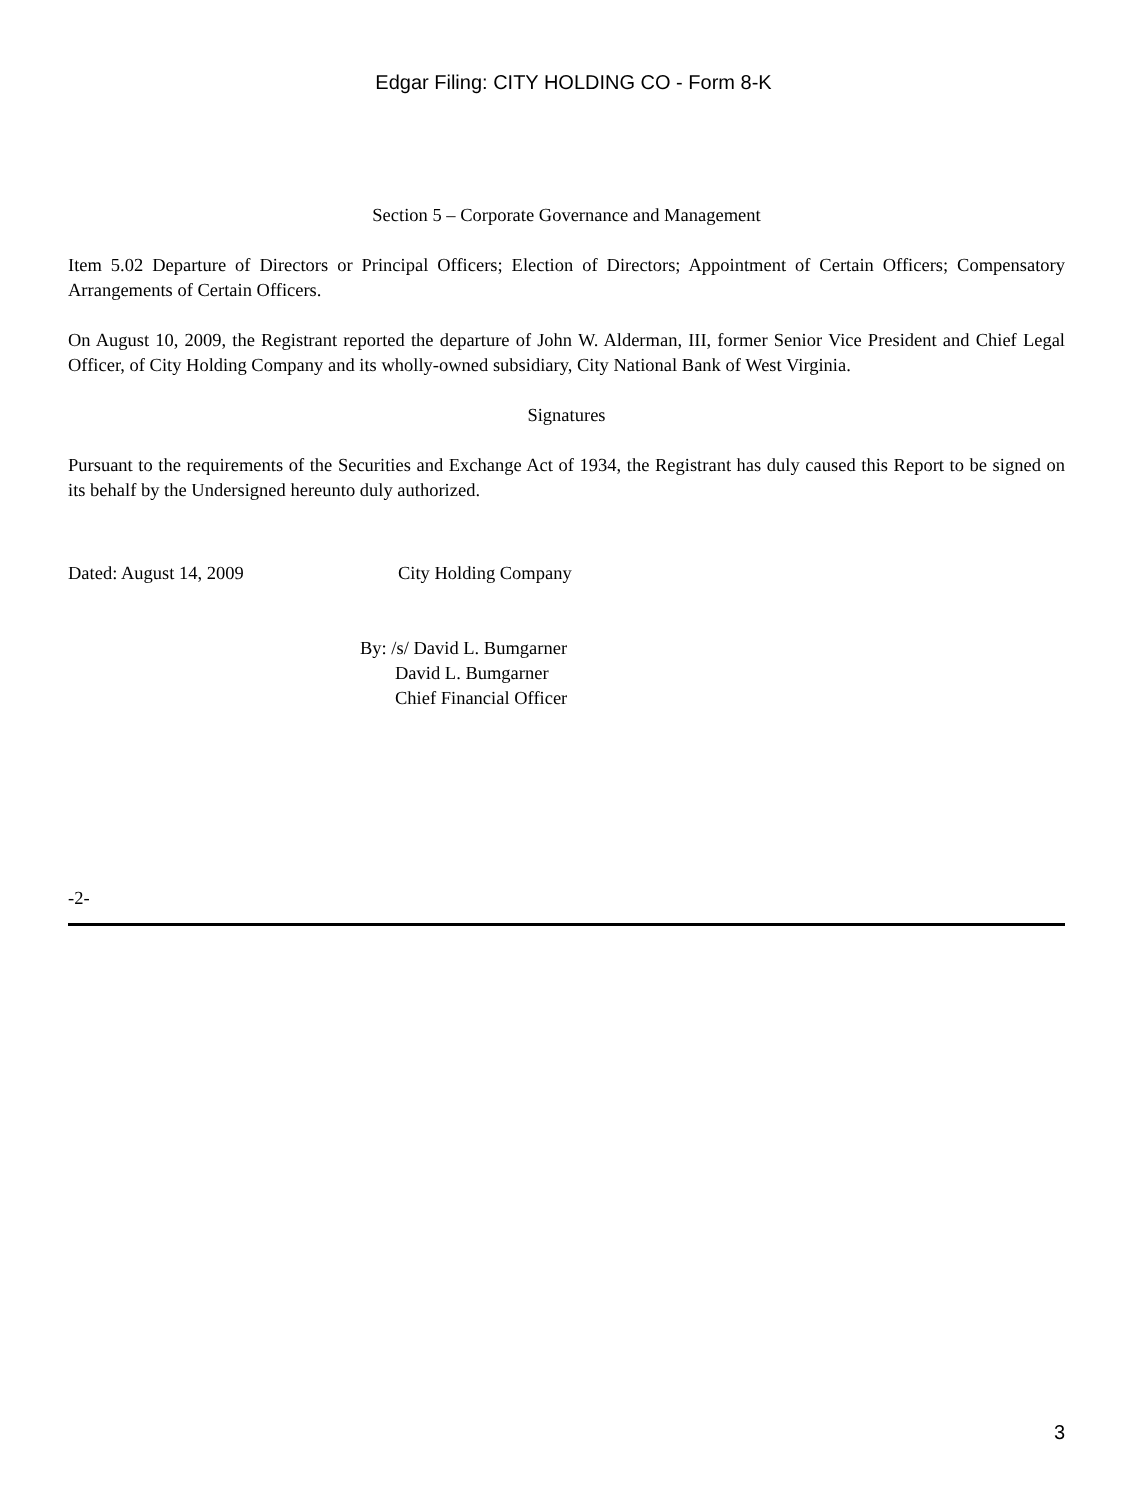Edgar Filing: CITY HOLDING CO - Form 8-K
Section 5 – Corporate Governance and Management
Item 5.02 Departure of Directors or Principal Officers; Election of Directors; Appointment of Certain Officers; Compensatory Arrangements of Certain Officers.
On August 10, 2009, the Registrant reported the departure of John W. Alderman, III, former Senior Vice President and Chief Legal Officer, of City Holding Company and its wholly-owned subsidiary, City National Bank of West Virginia.
Signatures
Pursuant to the requirements of the Securities and Exchange Act of 1934, the Registrant has duly caused this Report to be signed on its behalf by the Undersigned hereunto duly authorized.
Dated: August 14, 2009 City Holding Company
By: /s/ David L. Bumgarner
David L. Bumgarner
Chief Financial Officer
-2-
3